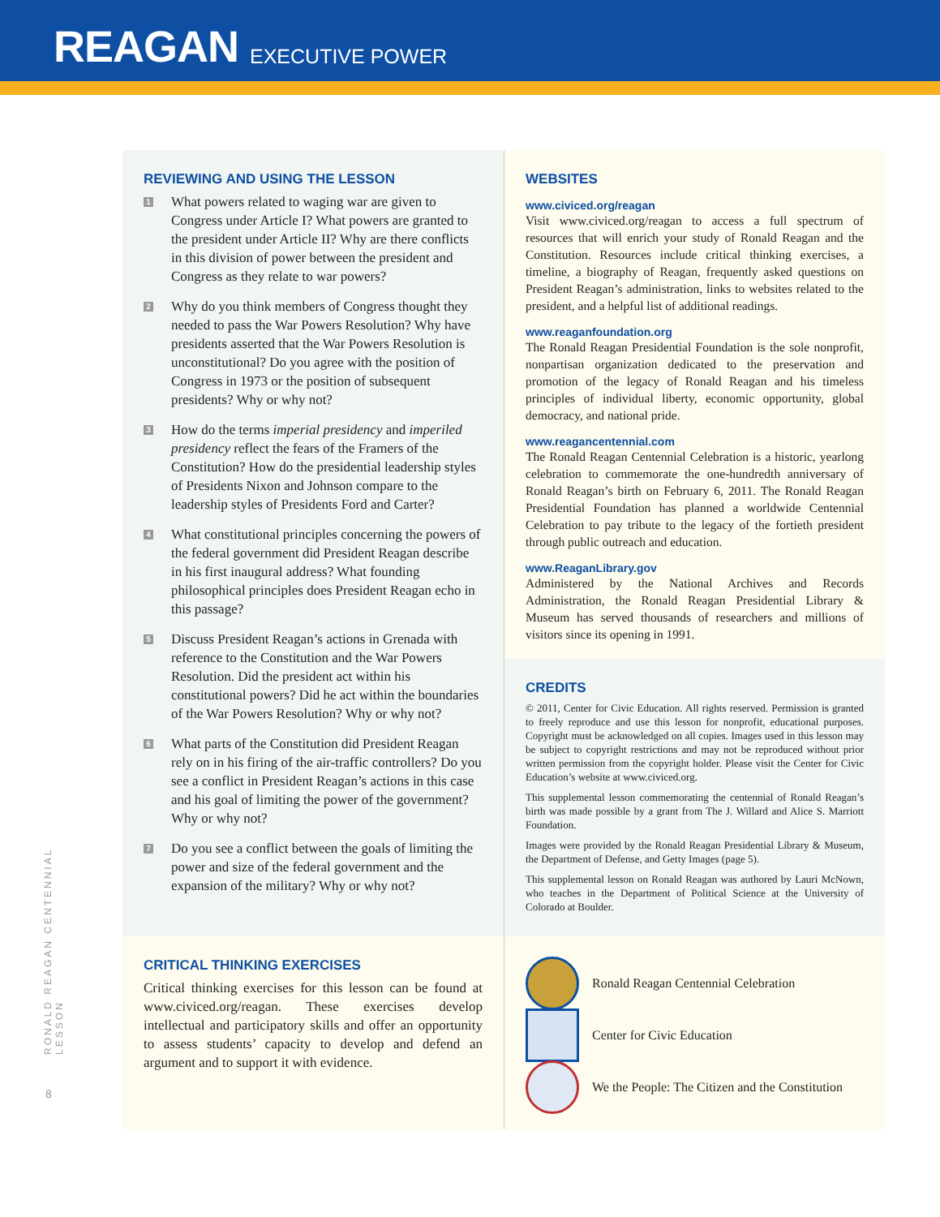REAGAN EXECUTIVE POWER
RONALD REAGAN CENTENNIAL LESSON
REVIEWING AND USING THE LESSON
1 What powers related to waging war are given to Congress under Article I? What powers are granted to the president under Article II? Why are there conflicts in this division of power between the president and Congress as they relate to war powers?
2 Why do you think members of Congress thought they needed to pass the War Powers Resolution? Why have presidents asserted that the War Powers Resolution is unconstitutional? Do you agree with the position of Congress in 1973 or the position of subsequent presidents? Why or why not?
3 How do the terms imperial presidency and imperiled presidency reflect the fears of the Framers of the Constitution? How do the presidential leadership styles of Presidents Nixon and Johnson compare to the leadership styles of Presidents Ford and Carter?
4 What constitutional principles concerning the powers of the federal government did President Reagan describe in his first inaugural address? What founding philosophical principles does President Reagan echo in this passage?
5 Discuss President Reagan’s actions in Grenada with reference to the Constitution and the War Powers Resolution. Did the president act within his constitutional powers? Did he act within the boundaries of the War Powers Resolution? Why or why not?
6 What parts of the Constitution did President Reagan rely on in his firing of the air-traffic controllers? Do you see a conflict in President Reagan’s actions in this case and his goal of limiting the power of the government? Why or why not?
7 Do you see a conflict between the goals of limiting the power and size of the federal government and the expansion of the military? Why or why not?
WEBSITES
www.civiced.org/reagan
Visit www.civiced.org/reagan to access a full spectrum of resources that will enrich your study of Ronald Reagan and the Constitution. Resources include critical thinking exercises, a timeline, a biography of Reagan, frequently asked questions on President Reagan’s administration, links to websites related to the president, and a helpful list of additional readings.
www.reaganfoundation.org
The Ronald Reagan Presidential Foundation is the sole nonprofit, nonpartisan organization dedicated to the preservation and promotion of the legacy of Ronald Reagan and his timeless principles of individual liberty, economic opportunity, global democracy, and national pride.
www.reagancentennial.com
The Ronald Reagan Centennial Celebration is a historic, yearlong celebration to commemorate the one-hundredth anniversary of Ronald Reagan’s birth on February 6, 2011. The Ronald Reagan Presidential Foundation has planned a worldwide Centennial Celebration to pay tribute to the legacy of the fortieth president through public outreach and education.
www.ReaganLibrary.gov
Administered by the National Archives and Records Administration, the Ronald Reagan Presidential Library & Museum has served thousands of researchers and millions of visitors since its opening in 1991.
CREDITS
© 2011, Center for Civic Education. All rights reserved. Permission is granted to freely reproduce and use this lesson for nonprofit, educational purposes. Copyright must be acknowledged on all copies. Images used in this lesson may be subject to copyright restrictions and may not be reproduced without prior written permission from the copyright holder. Please visit the Center for Civic Education’s website at www.civiced.org.
This supplemental lesson commemorating the centennial of Ronald Reagan’s birth was made possible by a grant from The J. Willard and Alice S. Marriott Foundation.
Images were provided by the Ronald Reagan Presidential Library & Museum, the Department of Defense, and Getty Images (page 5).
This supplemental lesson on Ronald Reagan was authored by Lauri McNown, who teaches in the Department of Political Science at the University of Colorado at Boulder.
CRITICAL THINKING EXERCISES
Critical thinking exercises for this lesson can be found at www.civiced.org/reagan. These exercises develop intellectual and participatory skills and offer an opportunity to assess students’ capacity to develop and defend an argument and to support it with evidence.
Ronald Reagan Centennial Celebration
Center for Civic Education
We the People: The Citizen and the Constitution
8